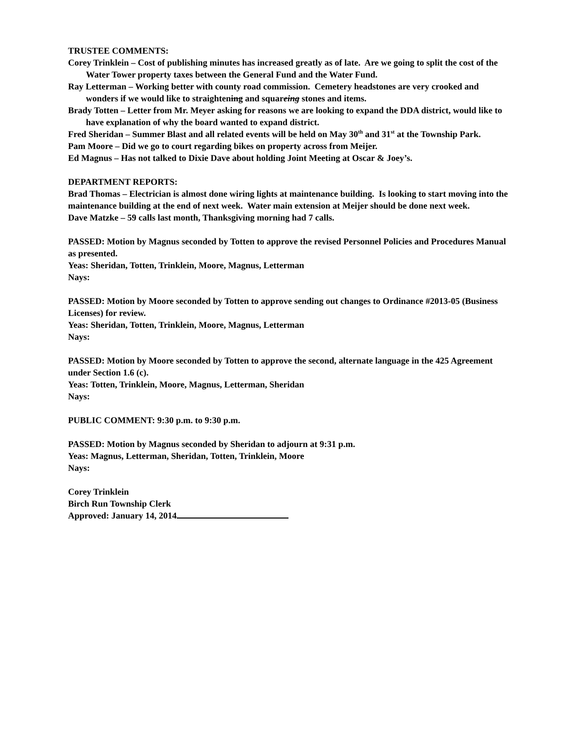TRUSTEE COMMENTS:
Corey Trinklein – Cost of publishing minutes has increased greatly as of late. Are we going to split the cost of the Water Tower property taxes between the General Fund and the Water Fund.
Ray Letterman – Working better with county road commission. Cemetery headstones are very crooked and wonders if we would like to straightening and squareing stones and items.
Brady Totten – Letter from Mr. Meyer asking for reasons we are looking to expand the DDA district, would like to have explanation of why the board wanted to expand district.
Fred Sheridan – Summer Blast and all related events will be held on May 30<sup>th</sup> and 31<sup>st</sup> at the Township Park.
Pam Moore – Did we go to court regarding bikes on property across from Meijer.
Ed Magnus – Has not talked to Dixie Dave about holding Joint Meeting at Oscar & Joey’s.
DEPARTMENT REPORTS:
Brad Thomas – Electrician is almost done wiring lights at maintenance building. Is looking to start moving into the maintenance building at the end of next week. Water main extension at Meijer should be done next week.
Dave Matzke – 59 calls last month, Thanksgiving morning had 7 calls.
PASSED: Motion by Magnus seconded by Totten to approve the revised Personnel Policies and Procedures Manual as presented.
Yeas: Sheridan, Totten, Trinklein, Moore, Magnus, Letterman
Nays:
PASSED: Motion by Moore seconded by Totten to approve sending out changes to Ordinance #2013-05 (Business Licenses) for review.
Yeas: Sheridan, Totten, Trinklein, Moore, Magnus, Letterman
Nays:
PASSED: Motion by Moore seconded by Totten to approve the second, alternate language in the 425 Agreement under Section 1.6 (c).
Yeas: Totten, Trinklein, Moore, Magnus, Letterman, Sheridan
Nays:
PUBLIC COMMENT: 9:30 p.m. to 9:30 p.m.
PASSED: Motion by Magnus seconded by Sheridan to adjourn at 9:31 p.m.
Yeas: Magnus, Letterman, Sheridan, Totten, Trinklein, Moore
Nays:
Corey Trinklein
Birch Run Township Clerk
Approved: January 14, 2014